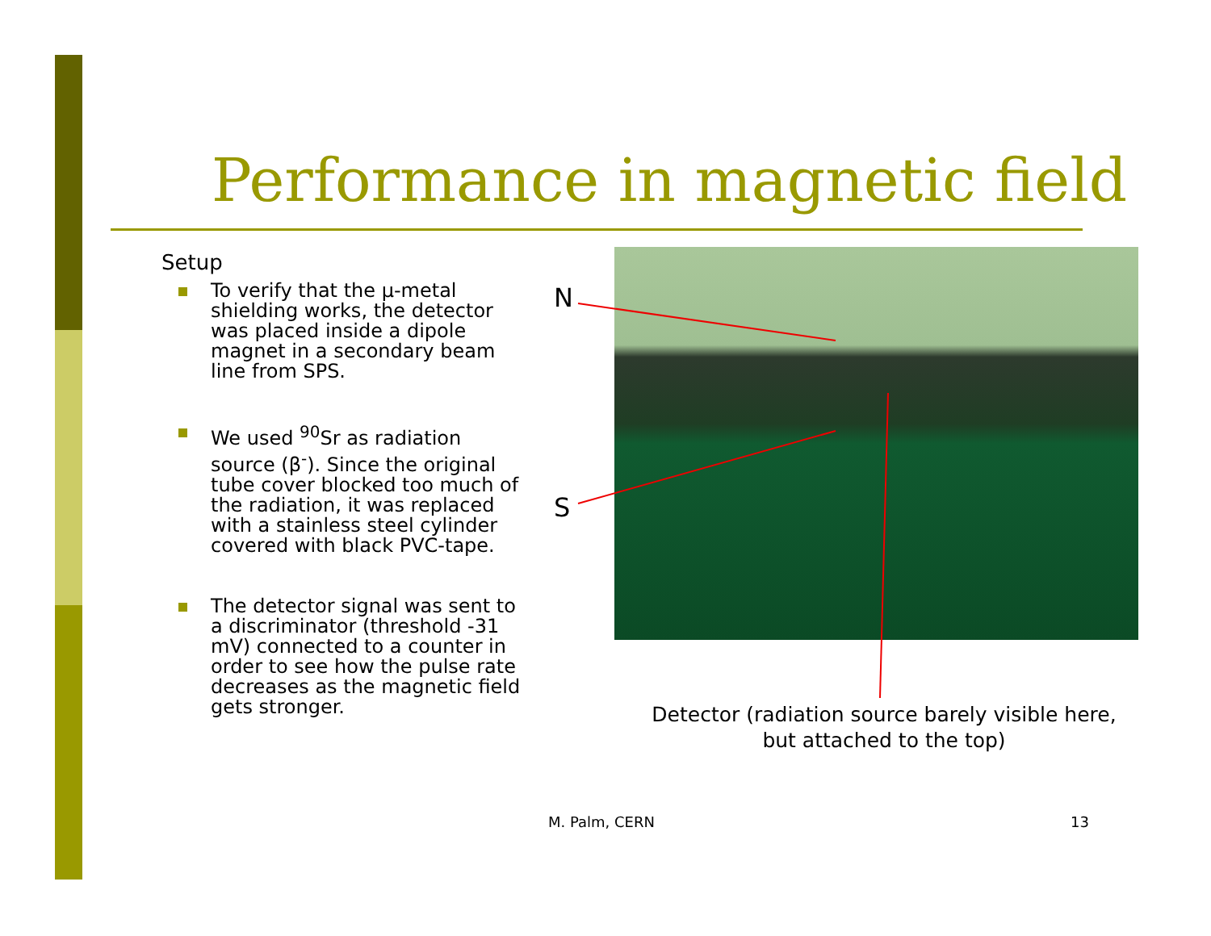Performance in magnetic field
Setup
To verify that the μ-metal shielding works, the detector was placed inside a dipole magnet in a secondary beam line from SPS.
We used <sup>90</sup>Sr as radiation source (β<sup>-</sup>). Since the original tube cover blocked too much of the radiation, it was replaced with a stainless steel cylinder covered with black PVC-tape.
The detector signal was sent to a discriminator (threshold -31 mV) connected to a counter in order to see how the pulse rate decreases as the magnetic field gets stronger.
N
S
Detector (radiation source barely visible here, but attached to the top)
M. Palm, CERN 13